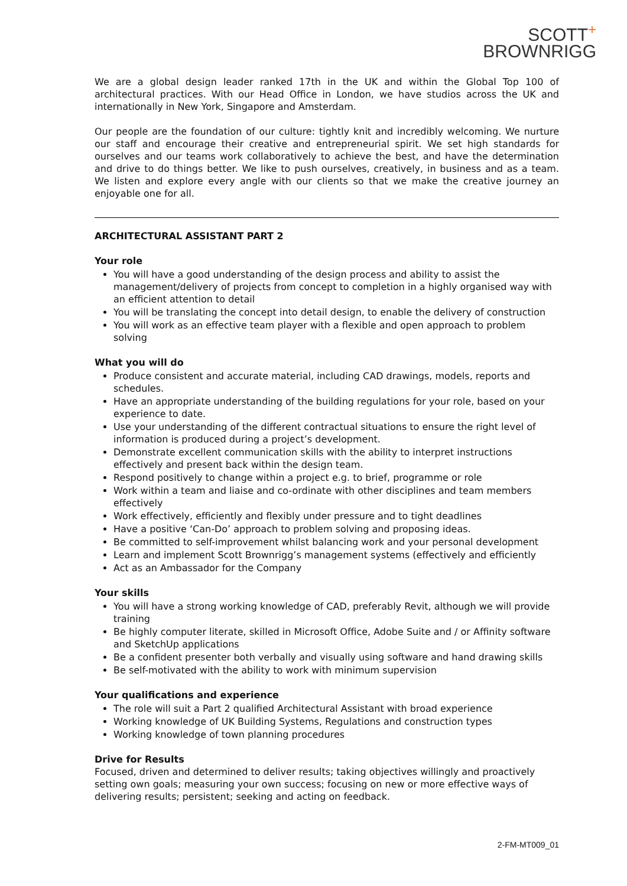SCOTT<sup>+</sup>
BROWNRIGG
We are a global design leader ranked 17th in the UK and within the Global Top 100 of architectural practices. With our Head Office in London, we have studios across the UK and internationally in New York, Singapore and Amsterdam.
Our people are the foundation of our culture: tightly knit and incredibly welcoming. We nurture our staff and encourage their creative and entrepreneurial spirit. We set high standards for ourselves and our teams work collaboratively to achieve the best, and have the determination and drive to do things better. We like to push ourselves, creatively, in business and as a team. We listen and explore every angle with our clients so that we make the creative journey an enjoyable one for all.
ARCHITECTURAL ASSISTANT PART 2
Your role
You will have a good understanding of the design process and ability to assist the management/delivery of projects from concept to completion in a highly organised way with an efficient attention to detail
You will be translating the concept into detail design, to enable the delivery of construction
You will work as an effective team player with a flexible and open approach to problem solving
What you will do
Produce consistent and accurate material, including CAD drawings, models, reports and schedules.
Have an appropriate understanding of the building regulations for your role, based on your experience to date.
Use your understanding of the different contractual situations to ensure the right level of information is produced during a project’s development.
Demonstrate excellent communication skills with the ability to interpret instructions effectively and present back within the design team.
Respond positively to change within a project e.g. to brief, programme or role
Work within a team and liaise and co-ordinate with other disciplines and team members effectively
Work effectively, efficiently and flexibly under pressure and to tight deadlines
Have a positive ‘Can-Do’ approach to problem solving and proposing ideas.
Be committed to self-improvement whilst balancing work and your personal development
Learn and implement Scott Brownrigg’s management systems (effectively and efficiently
Act as an Ambassador for the Company
Your skills
You will have a strong working knowledge of CAD, preferably Revit, although we will provide training
Be highly computer literate, skilled in Microsoft Office, Adobe Suite and / or Affinity software and SketchUp applications
Be a confident presenter both verbally and visually using software and hand drawing skills
Be self-motivated with the ability to work with minimum supervision
Your qualifications and experience
The role will suit a Part 2 qualified Architectural Assistant with broad experience
Working knowledge of UK Building Systems, Regulations and construction types
Working knowledge of town planning procedures
Drive for Results
Focused, driven and determined to deliver results; taking objectives willingly and proactively setting own goals; measuring your own success; focusing on new or more effective ways of delivering results; persistent; seeking and acting on feedback.
2-FM-MT009_01